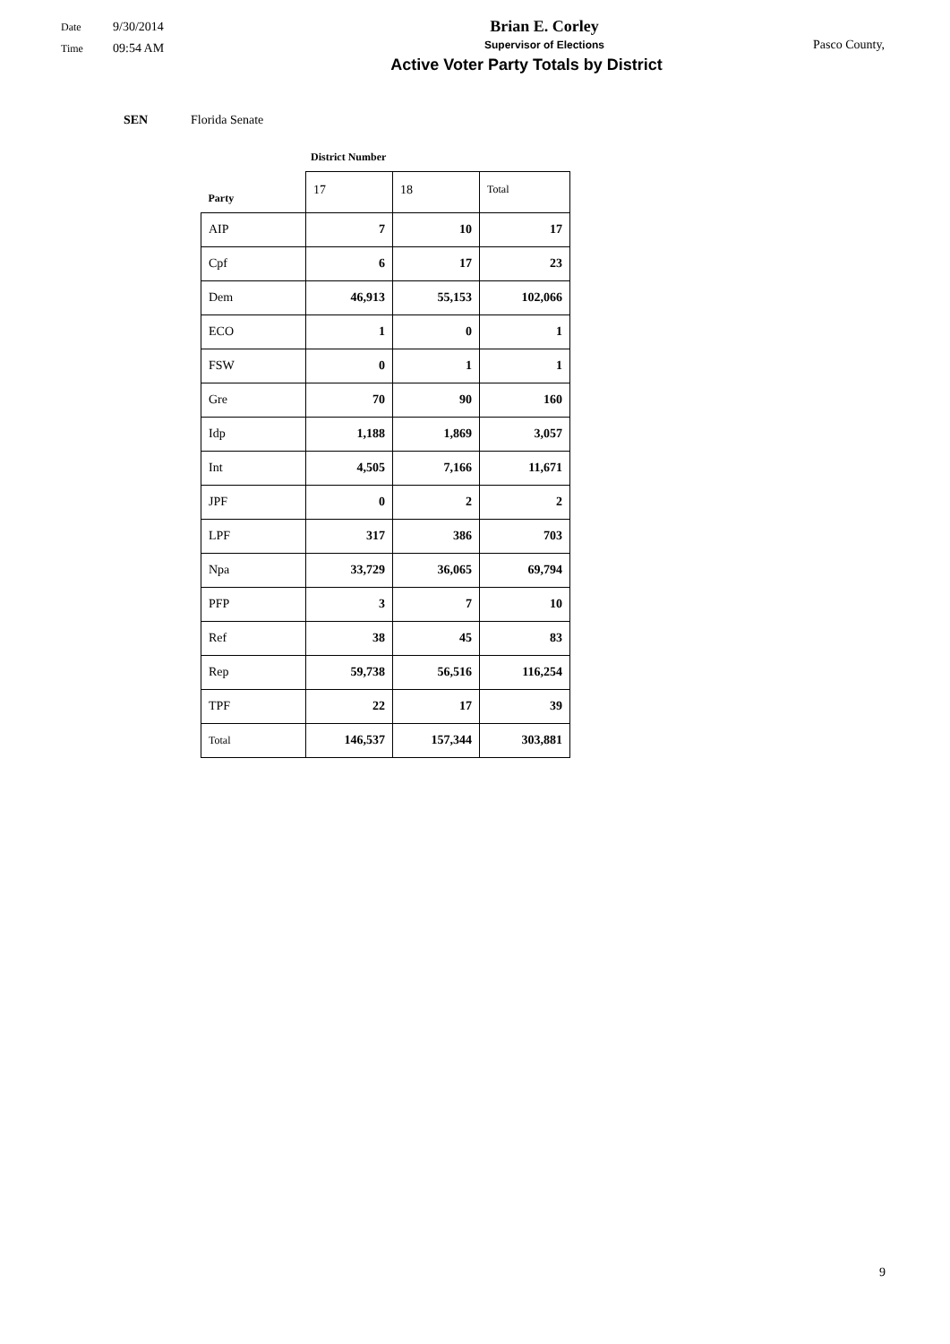Date 9/30/2014
Time 09:54 AM
Brian E. Corley
Supervisor of Elections
Active Voter Party Totals by District
Pasco County,
SEN Florida Senate
District Number
| Party | 17 | 18 | Total |
| --- | --- | --- | --- |
| AIP | 7 | 10 | 17 |
| Cpf | 6 | 17 | 23 |
| Dem | 46,913 | 55,153 | 102,066 |
| ECO | 1 | 0 | 1 |
| FSW | 0 | 1 | 1 |
| Gre | 70 | 90 | 160 |
| Idp | 1,188 | 1,869 | 3,057 |
| Int | 4,505 | 7,166 | 11,671 |
| JPF | 0 | 2 | 2 |
| LPF | 317 | 386 | 703 |
| Npa | 33,729 | 36,065 | 69,794 |
| PFP | 3 | 7 | 10 |
| Ref | 38 | 45 | 83 |
| Rep | 59,738 | 56,516 | 116,254 |
| TPF | 22 | 17 | 39 |
| Total | 146,537 | 157,344 | 303,881 |
9